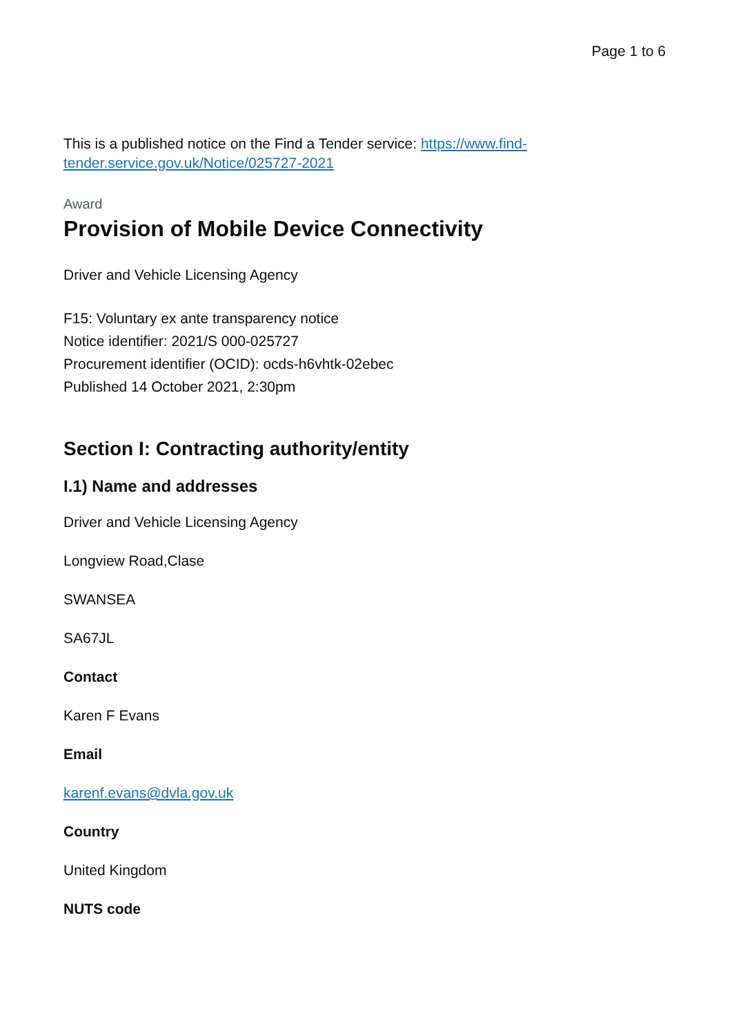Page 1 to 6
This is a published notice on the Find a Tender service: https://www.find-tender.service.gov.uk/Notice/025727-2021
Award
Provision of Mobile Device Connectivity
Driver and Vehicle Licensing Agency
F15: Voluntary ex ante transparency notice
Notice identifier: 2021/S 000-025727
Procurement identifier (OCID): ocds-h6vhtk-02ebec
Published 14 October 2021, 2:30pm
Section I: Contracting authority/entity
I.1) Name and addresses
Driver and Vehicle Licensing Agency
Longview Road,Clase
SWANSEA
SA67JL
Contact
Karen F Evans
Email
karenf.evans@dvla.gov.uk
Country
United Kingdom
NUTS code